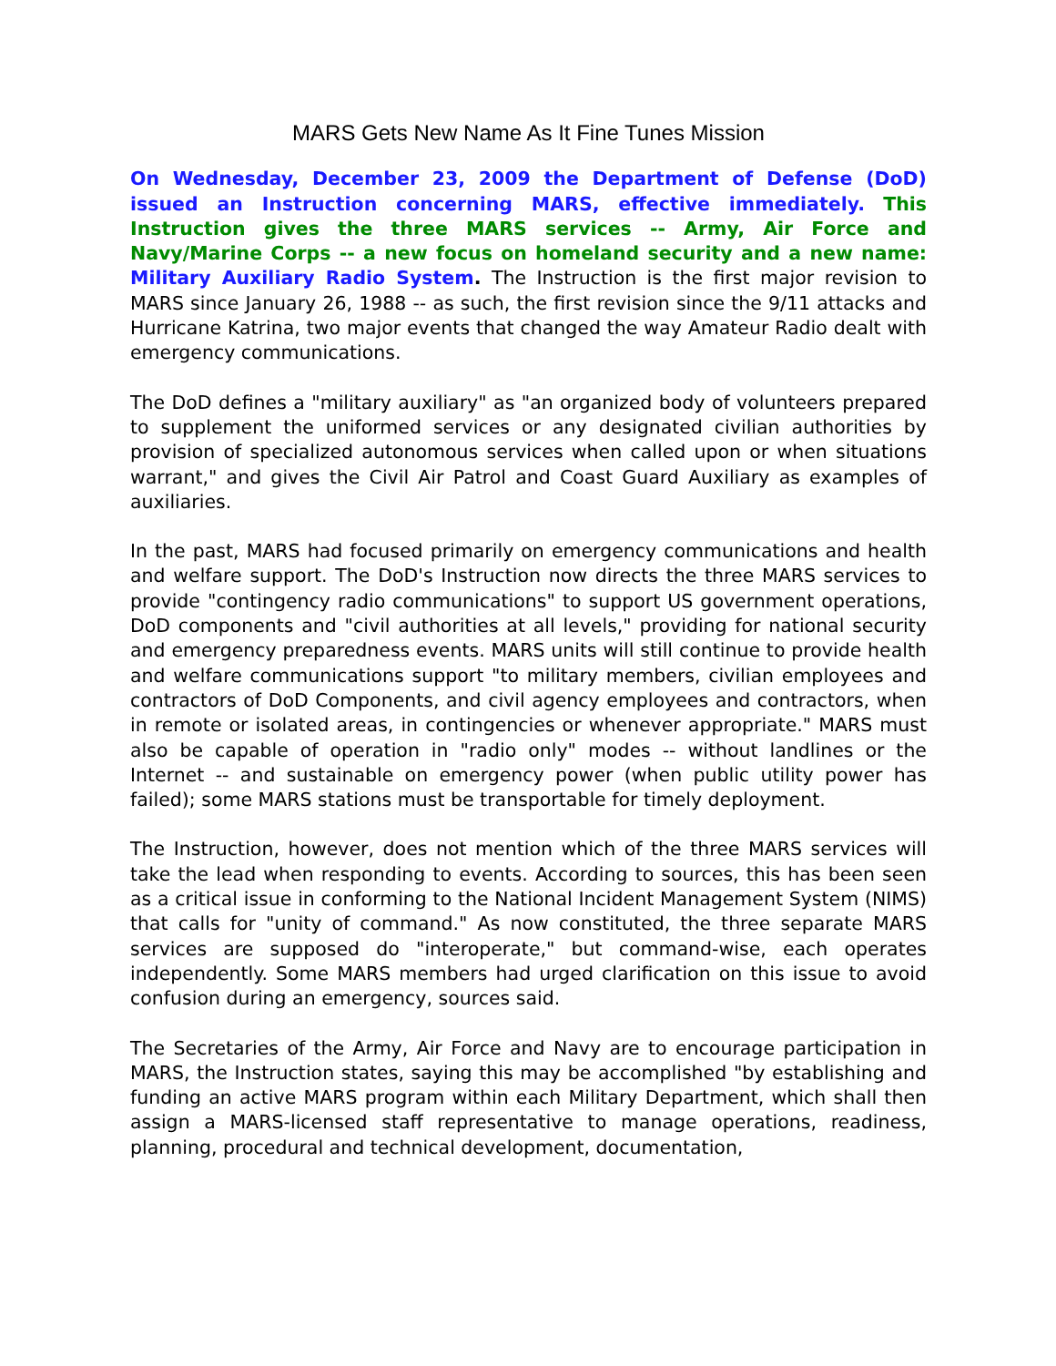MARS Gets New Name As It Fine Tunes Mission
On Wednesday, December 23, 2009 the Department of Defense (DoD) issued an Instruction concerning MARS, effective immediately. This Instruction gives the three MARS services -- Army, Air Force and Navy/Marine Corps -- a new focus on homeland security and a new name: Military Auxiliary Radio System. The Instruction is the first major revision to MARS since January 26, 1988 -- as such, the first revision since the 9/11 attacks and Hurricane Katrina, two major events that changed the way Amateur Radio dealt with emergency communications.
The DoD defines a "military auxiliary" as "an organized body of volunteers prepared to supplement the uniformed services or any designated civilian authorities by provision of specialized autonomous services when called upon or when situations warrant," and gives the Civil Air Patrol and Coast Guard Auxiliary as examples of auxiliaries.
In the past, MARS had focused primarily on emergency communications and health and welfare support. The DoD's Instruction now directs the three MARS services to provide "contingency radio communications" to support US government operations, DoD components and "civil authorities at all levels," providing for national security and emergency preparedness events. MARS units will still continue to provide health and welfare communications support "to military members, civilian employees and contractors of DoD Components, and civil agency employees and contractors, when in remote or isolated areas, in contingencies or whenever appropriate." MARS must also be capable of operation in "radio only" modes -- without landlines or the Internet -- and sustainable on emergency power (when public utility power has failed); some MARS stations must be transportable for timely deployment.
The Instruction, however, does not mention which of the three MARS services will take the lead when responding to events. According to sources, this has been seen as a critical issue in conforming to the National Incident Management System (NIMS) that calls for "unity of command." As now constituted, the three separate MARS services are supposed do "interoperate," but command-wise, each operates independently. Some MARS members had urged clarification on this issue to avoid confusion during an emergency, sources said.
The Secretaries of the Army, Air Force and Navy are to encourage participation in MARS, the Instruction states, saying this may be accomplished "by establishing and funding an active MARS program within each Military Department, which shall then assign a MARS-licensed staff representative to manage operations, readiness, planning, procedural and technical development, documentation,